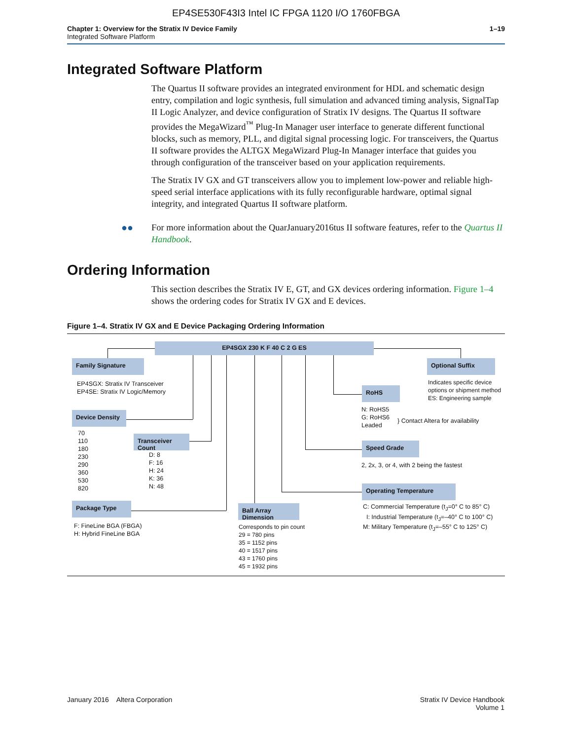EP4SE530F43I3 Intel IC FPGA 1120 I/O 1760FBGA
Chapter 1: Overview for the Stratix IV Device Family
Integrated Software Platform
1–19
Integrated Software Platform
The Quartus II software provides an integrated environment for HDL and schematic design entry, compilation and logic synthesis, full simulation and advanced timing analysis, SignalTap II Logic Analyzer, and device configuration of Stratix IV designs. The Quartus II software provides the MegaWizard<sup>™</sup> Plug-In Manager user interface to generate different functional blocks, such as memory, PLL, and digital signal processing logic. For transceivers, the Quartus II software provides the ALTGX MegaWizard Plug-In Manager interface that guides you through configuration of the transceiver based on your application requirements.
The Stratix IV GX and GT transceivers allow you to implement low-power and reliable high-speed serial interface applications with its fully reconfigurable hardware, optimal signal integrity, and integrated Quartus II software platform.
●● For more information about the QuarJanuary2016tus II software features, refer to the Quartus II Handbook.
Ordering Information
This section describes the Stratix IV E, GT, and GX devices ordering information. Figure 1–4 shows the ordering codes for Stratix IV GX and E devices.
Figure 1–4. Stratix IV GX and E Device Packaging Ordering Information
EP4SGX 230 K F 40 C 2 G ES
Family Signature
EP4SGX: Stratix IV Transceiver
EP4SE: Stratix IV Logic/Memory
Device Density
70
110
180
230
290
360
530
820
Transceiver Count
D: 8
F: 16
H: 24
K: 36
N: 48
Package Type
F: FineLine BGA (FBGA)
H: Hybrid FineLine BGA
Ball Array Dimension
Corresponds to pin count
29 = 780 pins
35 = 1152 pins
40 = 1517 pins
43 = 1760 pins
45 = 1932 pins
Optional Suffix
Indicates specific device
options or shipment method
ES: Engineering sample
RoHS
N: RoHS5
G: RoHS6
Leaded
} Contact Altera for availability
Speed Grade
2, 2x, 3, or 4, with 2 being the fastest
Operating Temperature
C: Commercial Temperature (t<sub>J</sub>=0° C to 85° C)
I: Industrial Temperature (t<sub>J</sub>=–40° C to 100° C)
M: Military Temperature (t<sub>J</sub>=–55° C to 125° C)
January 2016 Altera Corporation
Stratix IV Device Handbook
Volume 1